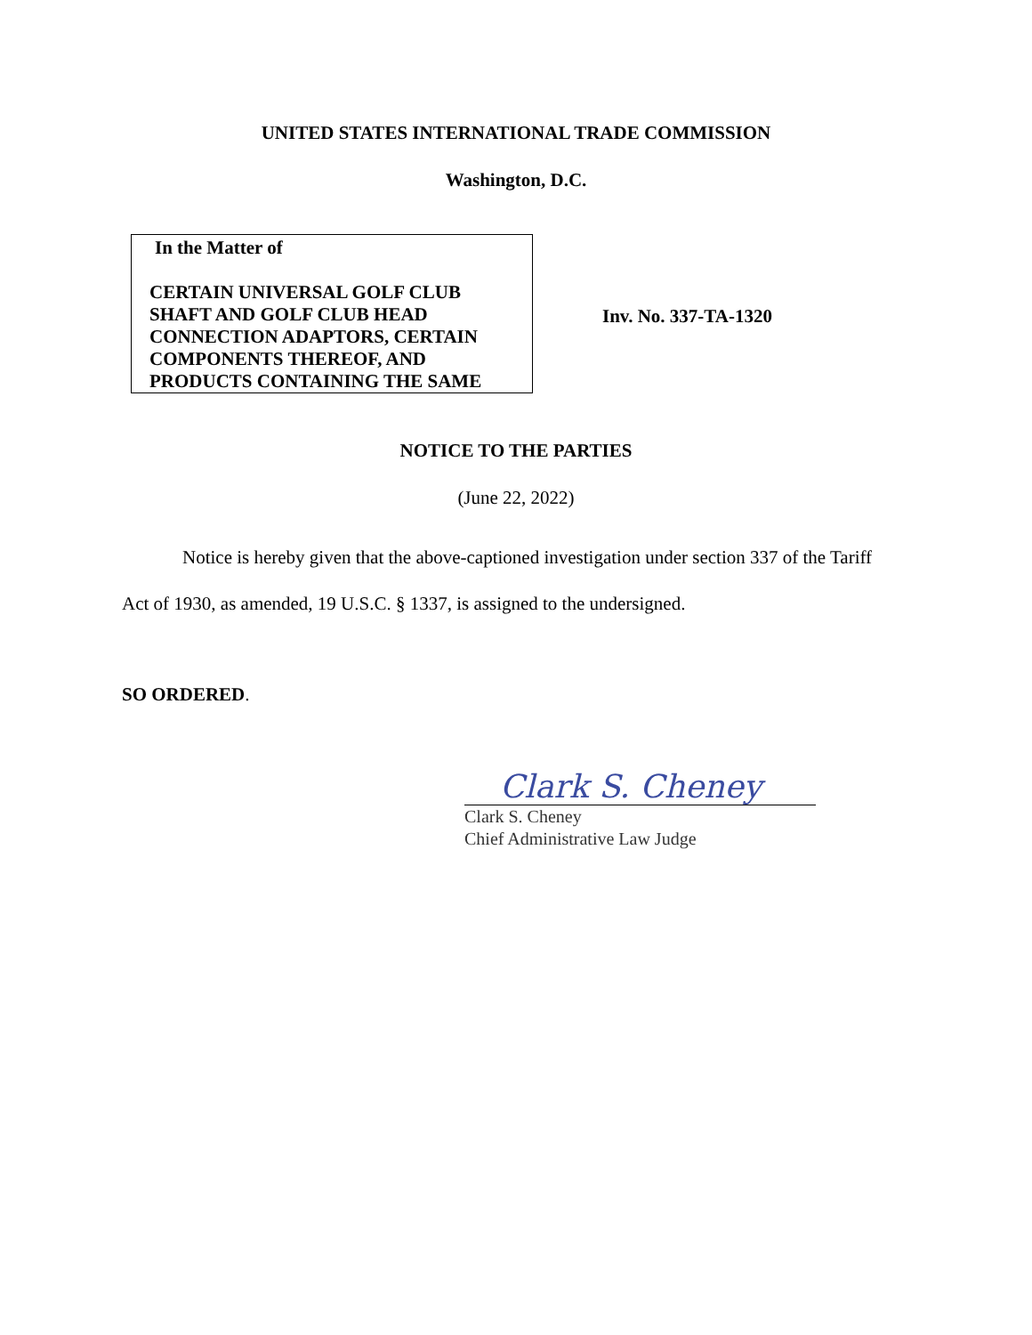UNITED STATES INTERNATIONAL TRADE COMMISSION
Washington, D.C.
In the Matter of
CERTAIN UNIVERSAL GOLF CLUB SHAFT AND GOLF CLUB HEAD CONNECTION ADAPTORS, CERTAIN COMPONENTS THEREOF, AND PRODUCTS CONTAINING THE SAME
Inv. No. 337-TA-1320
NOTICE TO THE PARTIES
(June 22, 2022)
Notice is hereby given that the above-captioned investigation under section 337 of the Tariff Act of 1930, as amended, 19 U.S.C. § 1337, is assigned to the undersigned.
SO ORDERED.
Clark S. Cheney
Clark S. Cheney
Chief Administrative Law Judge